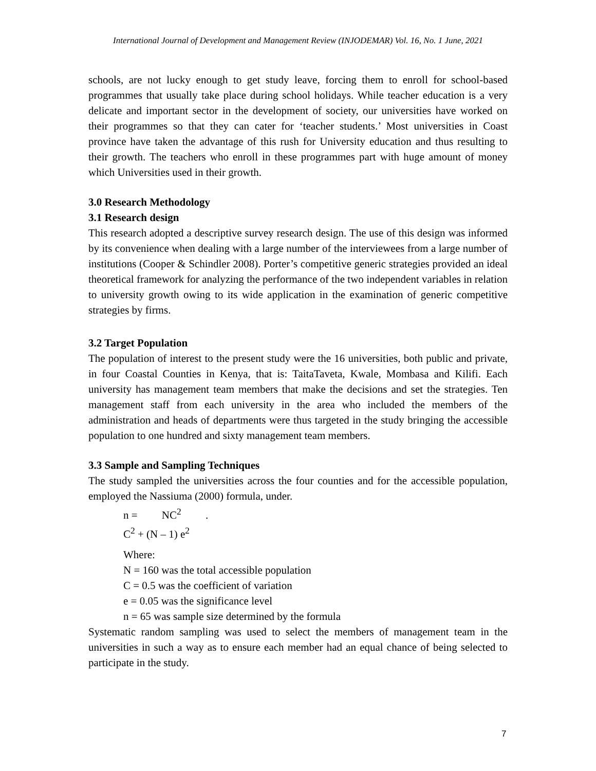International Journal of Development and Management Review (INJODEMAR) Vol. 16, No. 1 June, 2021
schools, are not lucky enough to get study leave, forcing them to enroll for school-based programmes that usually take place during school holidays. While teacher education is a very delicate and important sector in the development of society, our universities have worked on their programmes so that they can cater for ‘teacher students.’ Most universities in Coast province have taken the advantage of this rush for University education and thus resulting to their growth. The teachers who enroll in these programmes part with huge amount of money which Universities used in their growth.
3.0 Research Methodology
3.1 Research design
This research adopted a descriptive survey research design. The use of this design was informed by its convenience when dealing with a large number of the interviewees from a large number of institutions (Cooper & Schindler 2008). Porter’s competitive generic strategies provided an ideal theoretical framework for analyzing the performance of the two independent variables in relation to university growth owing to its wide application in the examination of generic competitive strategies by firms.
3.2 Target Population
The population of interest to the present study were the 16 universities, both public and private, in four Coastal Counties in Kenya, that is: TaitaTaveta, Kwale, Mombasa and Kilifi. Each university has management team members that make the decisions and set the strategies. Ten management staff from each university in the area who included the members of the administration and heads of departments were thus targeted in the study bringing the accessible population to one hundred and sixty management team members.
3.3 Sample and Sampling Techniques
The study sampled the universities across the four counties and for the accessible population, employed the Nassiuma (2000) formula, under.
n = NC<sup>2</sup> .
C<sup>2</sup> + (N – 1) e<sup>2</sup>
Where:
N = 160 was the total accessible population
C = 0.5 was the coefficient of variation
e = 0.05 was the significance level
n = 65 was sample size determined by the formula
Systematic random sampling was used to select the members of management team in the universities in such a way as to ensure each member had an equal chance of being selected to participate in the study.
7